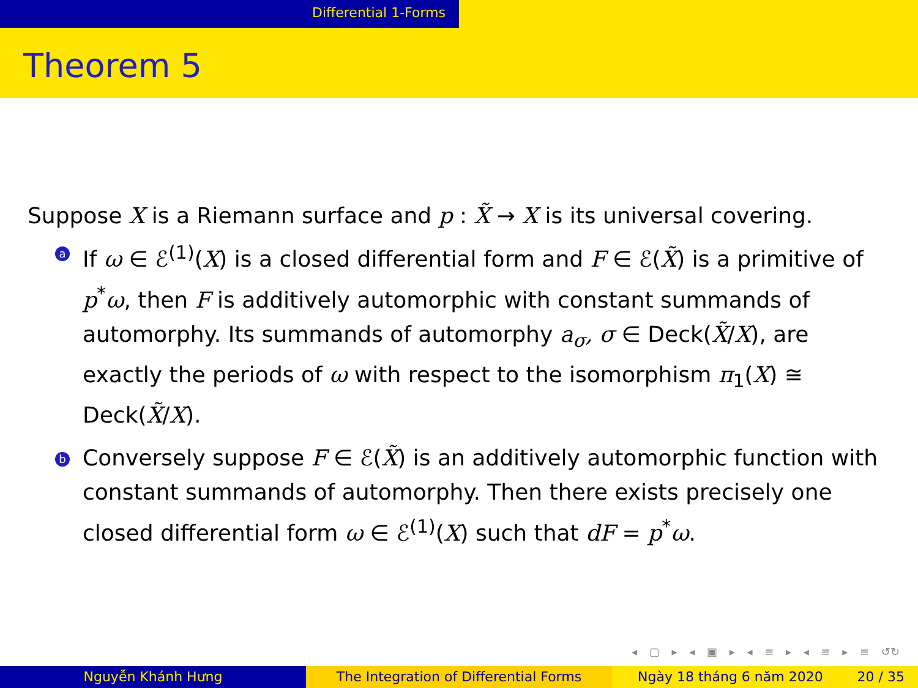Differential 1-Forms
Theorem 5
Suppose X is a Riemann surface and p : X̃ → X is its universal covering.
a If ω ∈ ℰ<sup>(1)</sup>(X) is a closed differential form and F ∈ ℰ(X̃) is a primitive of p<sup>*</sup>ω, then F is additively automorphic with constant summands of automorphy. Its summands of automorphy a<sub>σ</sub>, σ ∈ Deck(X̃/X), are exactly the periods of ω with respect to the isomorphism π<sub>1</sub>(X) ≅ Deck(X̃/X).
b Conversely suppose F ∈ ℰ(X̃) is an additively automorphic function with constant summands of automorphy. Then there exists precisely one closed differential form ω ∈ ℰ<sup>(1)</sup>(X) such that dF = p<sup>*</sup>ω.
◂ ▢ ▸ ◂ ▣ ▸ ◂ ≡ ▸ ◂ ≡ ▸ ≡ ↺↻
Nguyễn Khánh Hưng The Integration of Differential Forms Ngày 18 tháng 6 năm 2020 20 / 35